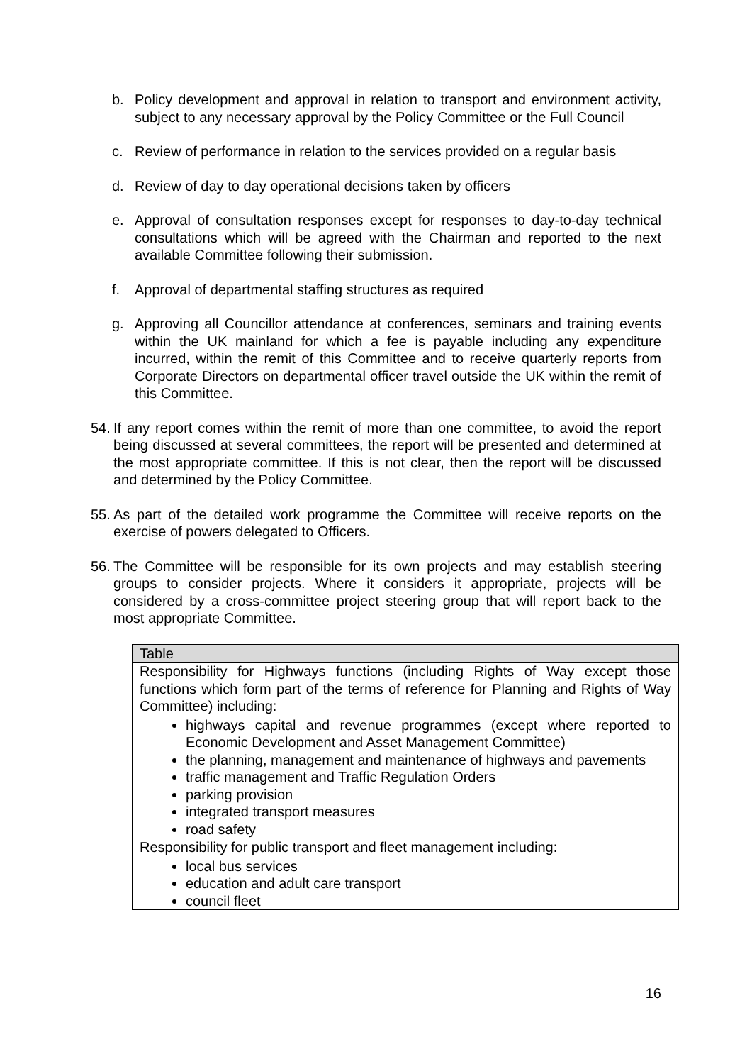b. Policy development and approval in relation to transport and environment activity, subject to any necessary approval by the Policy Committee or the Full Council
c. Review of performance in relation to the services provided on a regular basis
d. Review of day to day operational decisions taken by officers
e. Approval of consultation responses except for responses to day-to-day technical consultations which will be agreed with the Chairman and reported to the next available Committee following their submission.
f. Approval of departmental staffing structures as required
g. Approving all Councillor attendance at conferences, seminars and training events within the UK mainland for which a fee is payable including any expenditure incurred, within the remit of this Committee and to receive quarterly reports from Corporate Directors on departmental officer travel outside the UK within the remit of this Committee.
54. If any report comes within the remit of more than one committee, to avoid the report being discussed at several committees, the report will be presented and determined at the most appropriate committee. If this is not clear, then the report will be discussed and determined by the Policy Committee.
55. As part of the detailed work programme the Committee will receive reports on the exercise of powers delegated to Officers.
56. The Committee will be responsible for its own projects and may establish steering groups to consider projects. Where it considers it appropriate, projects will be considered by a cross-committee project steering group that will report back to the most appropriate Committee.
| Table |
| --- |
| Responsibility for Highways functions (including Rights of Way except those functions which form part of the terms of reference for Planning and Rights of Way Committee) including: highways capital and revenue programmes (except where reported to Economic Development and Asset Management Committee) the planning, management and maintenance of highways and pavements traffic management and Traffic Regulation Orders parking provision integrated transport measures road safety |
| Responsibility for public transport and fleet management including: local bus services education and adult care transport council fleet |
16